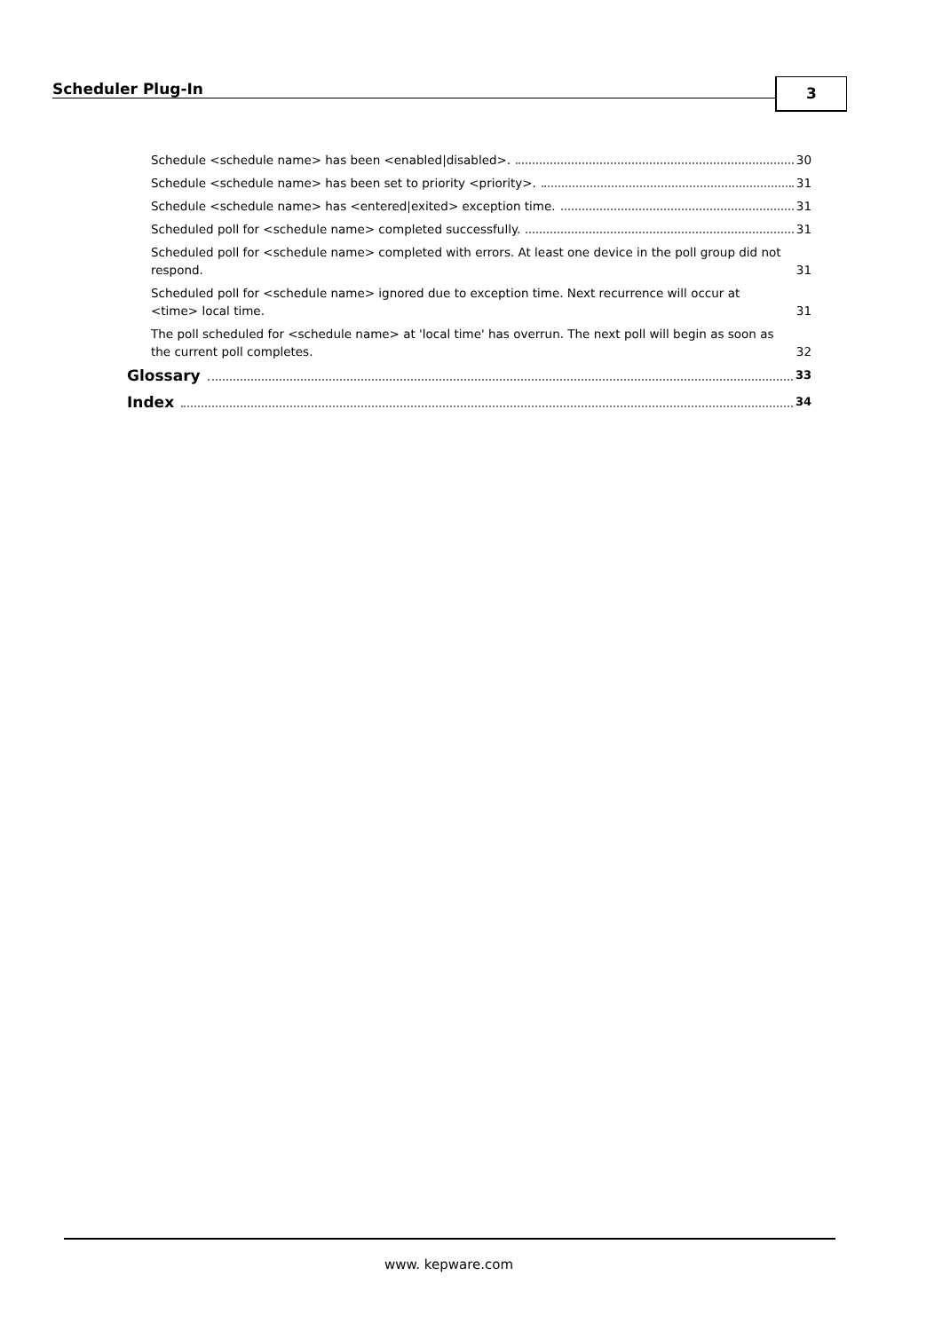Scheduler Plug-In 3
Schedule <schedule name> has been <enabled|disabled>. 30
Schedule <schedule name> has been set to priority <priority>. 31
Schedule <schedule name> has <entered|exited> exception time. 31
Scheduled poll for <schedule name> completed successfully. 31
Scheduled poll for <schedule name> completed with errors. At least one device in the poll group did not respond. 31
Scheduled poll for <schedule name> ignored due to exception time. Next recurrence will occur at <time> local time. 31
The poll scheduled for <schedule name> at 'local time' has overrun. The next poll will begin as soon as the current poll completes. 32
Glossary 33
Index 34
www. kepware.com